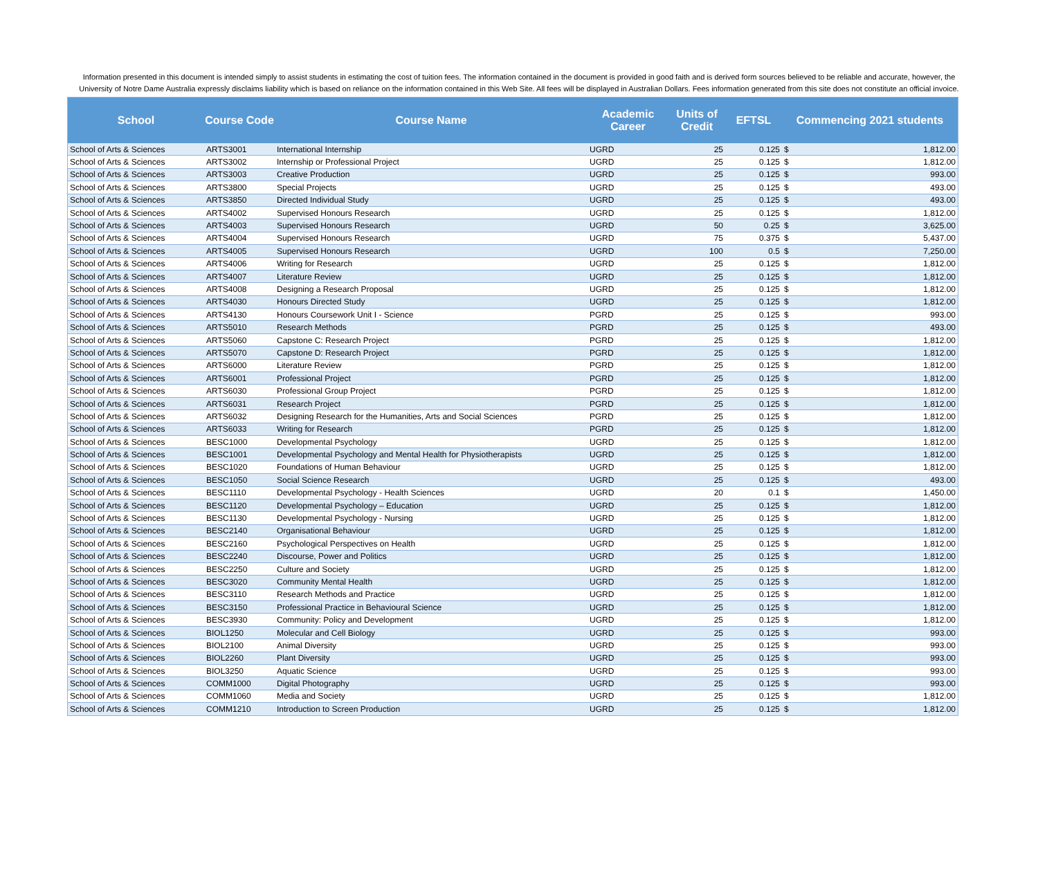Information presented in this document is intended simply to assist students in estimating the cost of tuition fees. The information contained in the document is provided in good faith and is derived form sources believed to be reliable and accurate, however, the University of Notre Dame Australia expressly disclaims liability which is based on reliance on the information contained in this Web Site. All fees will be displayed in Australian Dollars. Fees information generated from this site does not constitute an official invoice.
| School | Course Code | Course Name | Academic Career | Units of Credit | EFTSL | Commencing 2021 students | |
| --- | --- | --- | --- | --- | --- | --- | --- |
| School of Arts & Sciences | ARTS3001 | International Internship | UGRD | 25 | 0.125 | $ | 1,812.00 |
| School of Arts & Sciences | ARTS3002 | Internship or Professional Project | UGRD | 25 | 0.125 | $ | 1,812.00 |
| School of Arts & Sciences | ARTS3003 | Creative Production | UGRD | 25 | 0.125 | $ | 993.00 |
| School of Arts & Sciences | ARTS3800 | Special Projects | UGRD | 25 | 0.125 | $ | 493.00 |
| School of Arts & Sciences | ARTS3850 | Directed Individual Study | UGRD | 25 | 0.125 | $ | 493.00 |
| School of Arts & Sciences | ARTS4002 | Supervised Honours Research | UGRD | 25 | 0.125 | $ | 1,812.00 |
| School of Arts & Sciences | ARTS4003 | Supervised Honours Research | UGRD | 50 | 0.25 | $ | 3,625.00 |
| School of Arts & Sciences | ARTS4004 | Supervised Honours Research | UGRD | 75 | 0.375 | $ | 5,437.00 |
| School of Arts & Sciences | ARTS4005 | Supervised Honours Research | UGRD | 100 | 0.5 | $ | 7,250.00 |
| School of Arts & Sciences | ARTS4006 | Writing for Research | UGRD | 25 | 0.125 | $ | 1,812.00 |
| School of Arts & Sciences | ARTS4007 | Literature Review | UGRD | 25 | 0.125 | $ | 1,812.00 |
| School of Arts & Sciences | ARTS4008 | Designing a Research Proposal | UGRD | 25 | 0.125 | $ | 1,812.00 |
| School of Arts & Sciences | ARTS4030 | Honours Directed Study | UGRD | 25 | 0.125 | $ | 1,812.00 |
| School of Arts & Sciences | ARTS4130 | Honours Coursework Unit I - Science | PGRD | 25 | 0.125 | $ | 993.00 |
| School of Arts & Sciences | ARTS5010 | Research Methods | PGRD | 25 | 0.125 | $ | 493.00 |
| School of Arts & Sciences | ARTS5060 | Capstone C: Research Project | PGRD | 25 | 0.125 | $ | 1,812.00 |
| School of Arts & Sciences | ARTS5070 | Capstone D: Research Project | PGRD | 25 | 0.125 | $ | 1,812.00 |
| School of Arts & Sciences | ARTS6000 | Literature Review | PGRD | 25 | 0.125 | $ | 1,812.00 |
| School of Arts & Sciences | ARTS6001 | Professional Project | PGRD | 25 | 0.125 | $ | 1,812.00 |
| School of Arts & Sciences | ARTS6030 | Professional Group Project | PGRD | 25 | 0.125 | $ | 1,812.00 |
| School of Arts & Sciences | ARTS6031 | Research Project | PGRD | 25 | 0.125 | $ | 1,812.00 |
| School of Arts & Sciences | ARTS6032 | Designing Research for the Humanities, Arts and Social Sciences | PGRD | 25 | 0.125 | $ | 1,812.00 |
| School of Arts & Sciences | ARTS6033 | Writing for Research | PGRD | 25 | 0.125 | $ | 1,812.00 |
| School of Arts & Sciences | BESC1000 | Developmental Psychology | UGRD | 25 | 0.125 | $ | 1,812.00 |
| School of Arts & Sciences | BESC1001 | Developmental Psychology and Mental Health for Physiotherapists | UGRD | 25 | 0.125 | $ | 1,812.00 |
| School of Arts & Sciences | BESC1020 | Foundations of Human Behaviour | UGRD | 25 | 0.125 | $ | 1,812.00 |
| School of Arts & Sciences | BESC1050 | Social Science Research | UGRD | 25 | 0.125 | $ | 493.00 |
| School of Arts & Sciences | BESC1110 | Developmental Psychology - Health Sciences | UGRD | 20 | 0.1 | $ | 1,450.00 |
| School of Arts & Sciences | BESC1120 | Developmental Psychology – Education | UGRD | 25 | 0.125 | $ | 1,812.00 |
| School of Arts & Sciences | BESC1130 | Developmental Psychology - Nursing | UGRD | 25 | 0.125 | $ | 1,812.00 |
| School of Arts & Sciences | BESC2140 | Organisational Behaviour | UGRD | 25 | 0.125 | $ | 1,812.00 |
| School of Arts & Sciences | BESC2160 | Psychological Perspectives on Health | UGRD | 25 | 0.125 | $ | 1,812.00 |
| School of Arts & Sciences | BESC2240 | Discourse, Power and Politics | UGRD | 25 | 0.125 | $ | 1,812.00 |
| School of Arts & Sciences | BESC2250 | Culture and Society | UGRD | 25 | 0.125 | $ | 1,812.00 |
| School of Arts & Sciences | BESC3020 | Community Mental Health | UGRD | 25 | 0.125 | $ | 1,812.00 |
| School of Arts & Sciences | BESC3110 | Research Methods and Practice | UGRD | 25 | 0.125 | $ | 1,812.00 |
| School of Arts & Sciences | BESC3150 | Professional Practice in Behavioural Science | UGRD | 25 | 0.125 | $ | 1,812.00 |
| School of Arts & Sciences | BESC3930 | Community: Policy and Development | UGRD | 25 | 0.125 | $ | 1,812.00 |
| School of Arts & Sciences | BIOL1250 | Molecular and Cell Biology | UGRD | 25 | 0.125 | $ | 993.00 |
| School of Arts & Sciences | BIOL2100 | Animal Diversity | UGRD | 25 | 0.125 | $ | 993.00 |
| School of Arts & Sciences | BIOL2260 | Plant Diversity | UGRD | 25 | 0.125 | $ | 993.00 |
| School of Arts & Sciences | BIOL3250 | Aquatic Science | UGRD | 25 | 0.125 | $ | 993.00 |
| School of Arts & Sciences | COMM1000 | Digital Photography | UGRD | 25 | 0.125 | $ | 993.00 |
| School of Arts & Sciences | COMM1060 | Media and Society | UGRD | 25 | 0.125 | $ | 1,812.00 |
| School of Arts & Sciences | COMM1210 | Introduction to Screen Production | UGRD | 25 | 0.125 | $ | 1,812.00 |